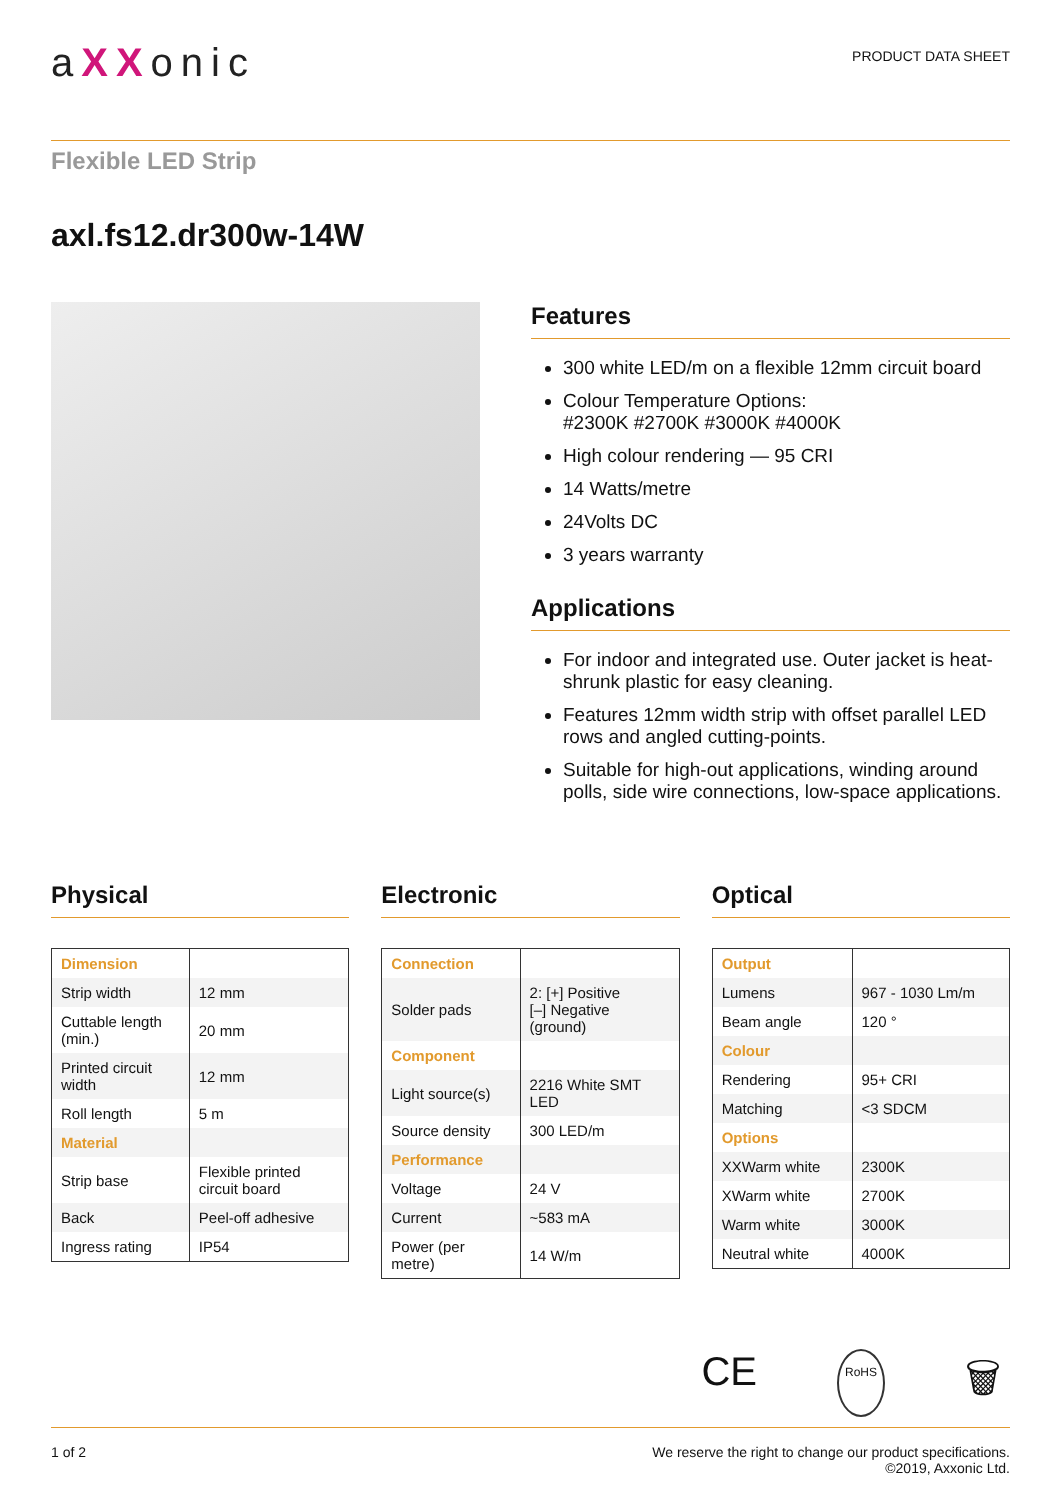aXXonic
PRODUCT DATA SHEET
Flexible LED Strip
axl.fs12.dr300w-14W
Features
300 white LED/m on a flexible 12mm circuit board
Colour Temperature Options:
#2300K #2700K #3000K #4000K
High colour rendering — 95 CRI
14 Watts/metre
24Volts DC
3 years warranty
Applications
For indoor and integrated use. Outer jacket is heat-shrunk plastic for easy cleaning.
Features 12mm width strip with offset parallel LED rows and angled cutting-points.
Suitable for high-out applications, winding around polls, side wire connections, low-space applications.
Physical
| Dimension | |
| Strip width | 12 mm |
| Cuttable length (min.) | 20 mm |
| Printed circuit width | 12 mm |
| Roll length | 5 m |
| Material | |
| Strip base | Flexible printed circuit board |
| Back | Peel-off adhesive |
| Ingress rating | IP54 |
Electronic
| Connection | |
| Solder pads | 2: [+] Positive [–] Negative (ground) |
| Component | |
| Light source(s) | 2216 White SMT LED |
| Source density | 300 LED/m |
| Performance | |
| Voltage | 24 V |
| Current | ~583 mA |
| Power (per metre) | 14 W/m |
Optical
| Output | |
| Lumens | 967 - 1030 Lm/m |
| Beam angle | 120 ° |
| Colour | |
| Rendering | 95+ CRI |
| Matching | <3 SDCM |
| Options | |
| XXWarm white | 2300K |
| XWarm white | 2700K |
| Warm white | 3000K |
| Neutral white | 4000K |
CE RoHS 🗑
1 of 2 We reserve the right to change our product specifications.
©2019, Axxonic Ltd.